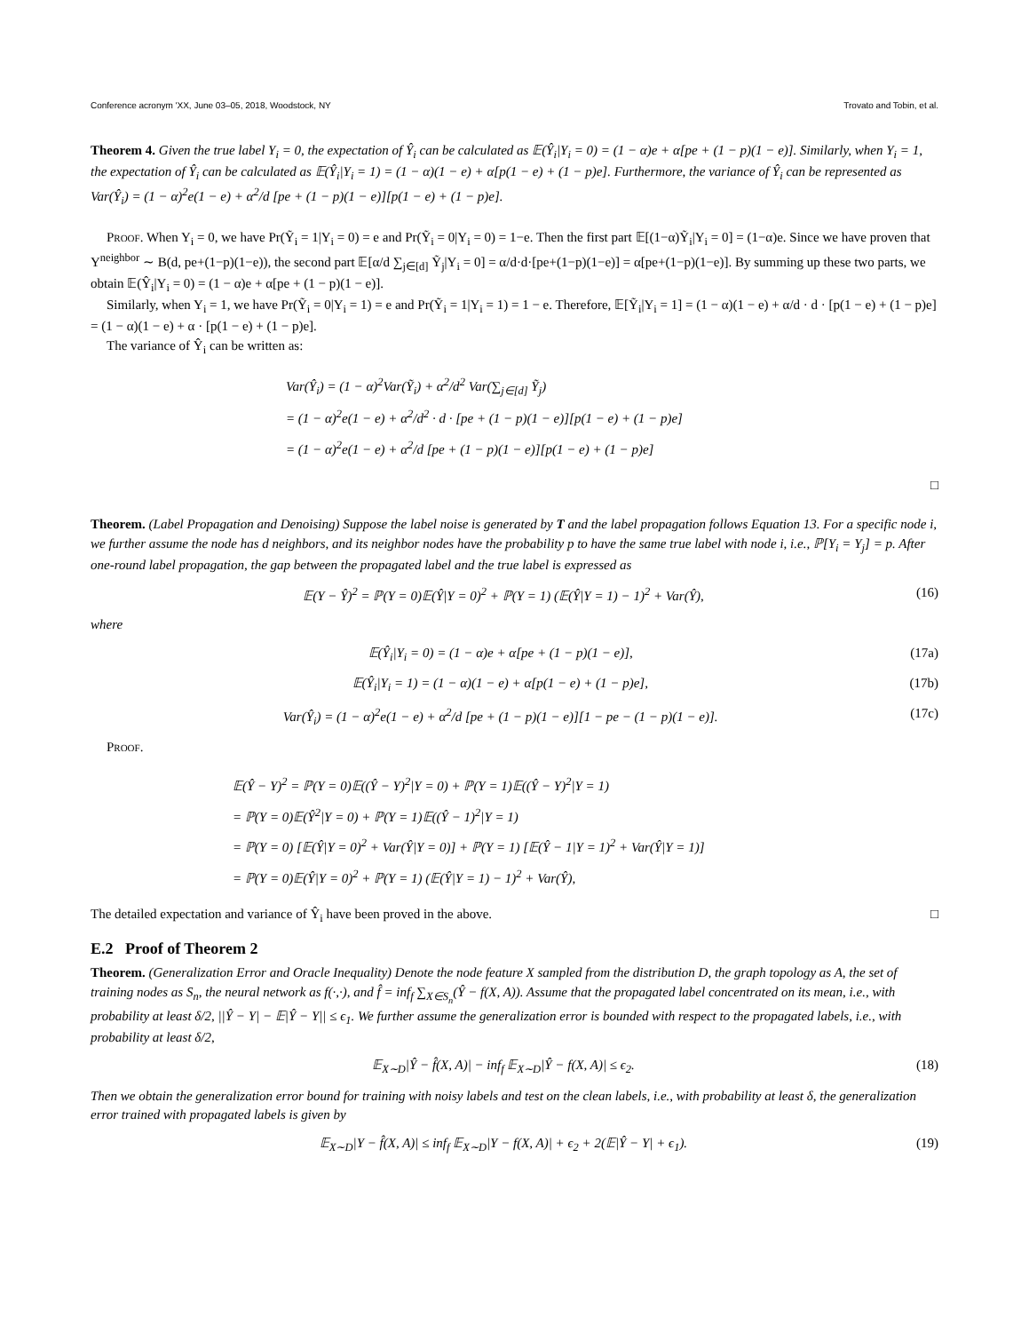Conference acronym 'XX, June 03–05, 2018, Woodstock, NY Trovato and Tobin, et al.
Theorem 4. Given the true label Y<sub>i</sub> = 0, the expectation of Ŷ<sub>i</sub> can be calculated as 𝔼(Ŷ<sub>i</sub>|Y<sub>i</sub> = 0) = (1 − α)e + α[pe + (1 − p)(1 − e)]. Similarly, when Y<sub>i</sub> = 1, the expectation of Ŷ<sub>i</sub> can be calculated as 𝔼(Ŷ<sub>i</sub>|Y<sub>i</sub> = 1) = (1 − α)(1 − e) + α[p(1 − e) + (1 − p)e]. Furthermore, the variance of Ŷ<sub>i</sub> can be represented as Var(Ŷ<sub>i</sub>) = (1 − α)<sup>2</sup>e(1 − e) + α<sup>2</sup>/d [pe + (1 − p)(1 − e)][p(1 − e) + (1 − p)e].
Proof. When Y<sub>i</sub> = 0, we have Pr(Ỹ<sub>i</sub> = 1|Y<sub>i</sub> = 0) = e and Pr(Ỹ<sub>i</sub> = 0|Y<sub>i</sub> = 0) = 1−e. Then the first part 𝔼[(1−α)Ỹ<sub>i</sub>|Y<sub>i</sub> = 0] = (1−α)e. Since we have proven that Y<sup>neighbor</sup> ∼ B(d, pe+(1−p)(1−e)), the second part 𝔼[α/d ∑<sub>j∈[d]</sub> Ỹ<sub>j</sub>|Y<sub>i</sub> = 0] = α/d·d·[pe+(1−p)(1−e)] = α[pe+(1−p)(1−e)]. By summing up these two parts, we obtain 𝔼(Ŷ<sub>i</sub>|Y<sub>i</sub> = 0) = (1 − α)e + α[pe + (1 − p)(1 − e)].
Similarly, when Y<sub>i</sub> = 1, we have Pr(Ỹ<sub>i</sub> = 0|Y<sub>i</sub> = 1) = e and Pr(Ỹ<sub>i</sub> = 1|Y<sub>i</sub> = 1) = 1 − e. Therefore, 𝔼[Ỹ<sub>i</sub>|Y<sub>i</sub> = 1] = (1 − α)(1 − e) + α/d · d · [p(1 − e) + (1 − p)e] = (1 − α)(1 − e) + α · [p(1 − e) + (1 − p)e].
The variance of Ŷ<sub>i</sub> can be written as:
Var(Ŷ<sub>i</sub>) = (1 − α)<sup>2</sup>Var(Ỹ<sub>i</sub>) + α<sup>2</sup>/d<sup>2</sup> Var(∑<sub>j∈[d]</sub> Ỹ<sub>j</sub>)
= (1 − α)<sup>2</sup>e(1 − e) + α<sup>2</sup>/d<sup>2</sup> · d · [pe + (1 − p)(1 − e)][p(1 − e) + (1 − p)e]
= (1 − α)<sup>2</sup>e(1 − e) + α<sup>2</sup>/d [pe + (1 − p)(1 − e)][p(1 − e) + (1 − p)e]
□
Theorem. (Label Propagation and Denoising) Suppose the label noise is generated by T and the label propagation follows Equation 13. For a specific node i, we further assume the node has d neighbors, and its neighbor nodes have the probability p to have the same true label with node i, i.e., ℙ[Y<sub>i</sub> = Y<sub>j</sub>] = p. After one-round label propagation, the gap between the propagated label and the true label is expressed as
𝔼(Y − Ŷ)<sup>2</sup> = ℙ(Y = 0)𝔼(Ŷ|Y = 0)<sup>2</sup> + ℙ(Y = 1) (𝔼(Ŷ|Y = 1) − 1)<sup>2</sup> + Var(Ŷ), (16)
where
𝔼(Ŷ<sub>i</sub>|Y<sub>i</sub> = 0) = (1 − α)e + α[pe + (1 − p)(1 − e)], (17a)
𝔼(Ŷ<sub>i</sub>|Y<sub>i</sub> = 1) = (1 − α)(1 − e) + α[p(1 − e) + (1 − p)e], (17b)
Var(Ŷ<sub>i</sub>) = (1 − α)<sup>2</sup>e(1 − e) + α<sup>2</sup>/d [pe + (1 − p)(1 − e)][1 − pe − (1 − p)(1 − e)]. (17c)
Proof.
𝔼(Ŷ − Y)<sup>2</sup> = ℙ(Y = 0)𝔼((Ŷ − Y)<sup>2</sup>|Y = 0) + ℙ(Y = 1)𝔼((Ŷ − Y)<sup>2</sup>|Y = 1)
= ℙ(Y = 0)𝔼(Ŷ<sup>2</sup>|Y = 0) + ℙ(Y = 1)𝔼((Ŷ − 1)<sup>2</sup>|Y = 1)
= ℙ(Y = 0) [𝔼(Ŷ|Y = 0)<sup>2</sup> + Var(Ŷ|Y = 0)] + ℙ(Y = 1) [𝔼(Ŷ − 1|Y = 1)<sup>2</sup> + Var(Ŷ|Y = 1)]
= ℙ(Y = 0)𝔼(Ŷ|Y = 0)<sup>2</sup> + ℙ(Y = 1) (𝔼(Ŷ|Y = 1) − 1)<sup>2</sup> + Var(Ŷ),
The detailed expectation and variance of Ŷ<sub>i</sub> have been proved in the above. □
E.2 Proof of Theorem 2
Theorem. (Generalization Error and Oracle Inequality) Denote the node feature X sampled from the distribution D, the graph topology as A, the set of training nodes as S<sub>n</sub>, the neural network as f(·,·), and f̂ = inf<sub>f</sub> ∑<sub>X∈S<sub>n</sub></sub>(Ŷ − f(X, A)). Assume that the propagated label concentrated on its mean, i.e., with probability at least δ/2, ||Ŷ − Y| − 𝔼|Ŷ − Y|| ≤ ϵ<sub>1</sub>. We further assume the generalization error is bounded with respect to the propagated labels, i.e., with probability at least δ/2,
𝔼<sub>X∼D</sub>|Ŷ − f̂(X, A)| − inf<sub>f</sub> 𝔼<sub>X∼D</sub>|Ŷ − f(X, A)| ≤ ϵ<sub>2</sub>. (18)
Then we obtain the generalization error bound for training with noisy labels and test on the clean labels, i.e., with probability at least δ, the generalization error trained with propagated labels is given by
𝔼<sub>X∼D</sub>|Y − f̂(X, A)| ≤ inf<sub>f</sub> 𝔼<sub>X∼D</sub>|Y − f(X, A)| + ϵ<sub>2</sub> + 2(𝔼|Ŷ − Y| + ϵ<sub>1</sub>). (19)